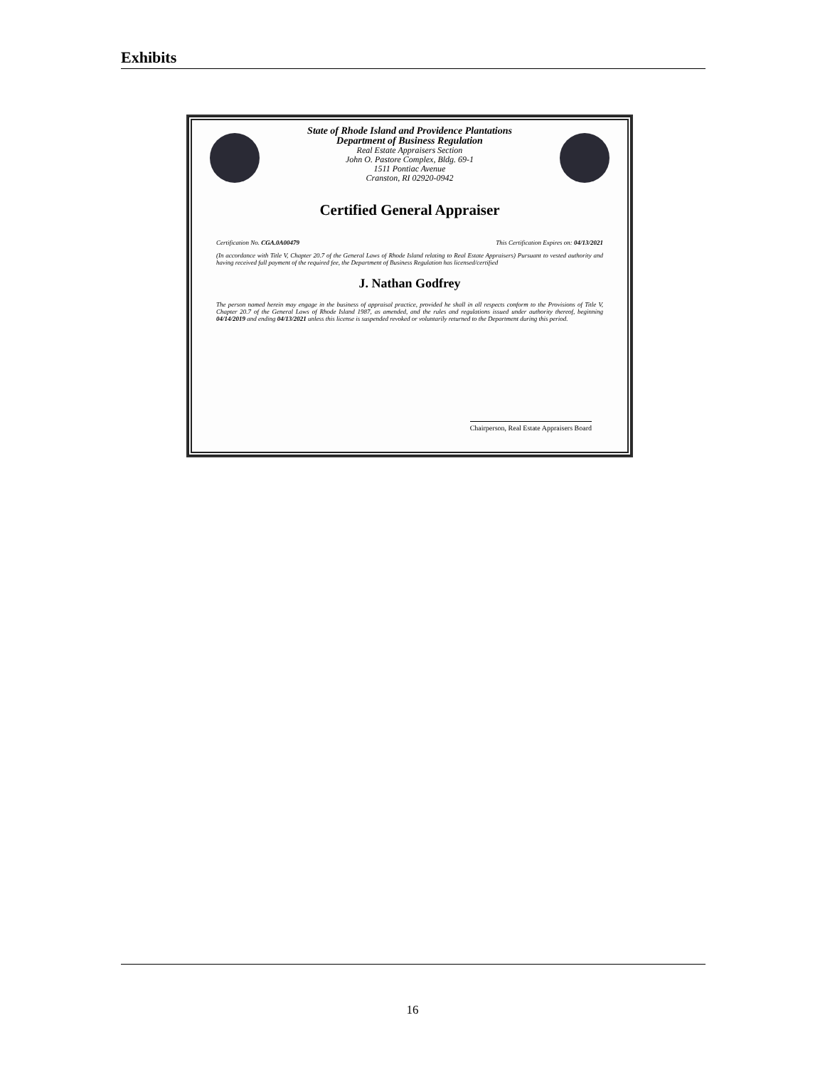Exhibits
State of Rhode Island and Providence Plantations
Department of Business Regulation
Real Estate Appraisers Section
John O. Pastore Complex, Bldg. 69-1
1511 Pontiac Avenue
Cranston, RI 02920-0942
Certified General Appraiser
Certification No. CGA.0A00479 This Certification Expires on: 04/13/2021
(In accordance with Title V, Chapter 20.7 of the General Laws of Rhode Island relating to Real Estate Appraisers) Pursuant to vested authority and having received full payment of the required fee, the Department of Business Regulation has licensed/certified
J. Nathan Godfrey
The person named herein may engage in the business of appraisal practice, provided he shall in all respects conform to the Provisions of Title V, Chapter 20.7 of the General Laws of Rhode Island 1987, as amended, and the rules and regulations issued under authority thereof, beginning 04/14/2019 and ending 04/13/2021 unless this license is suspended revoked or voluntarily returned to the Department during this period.
Chairperson, Real Estate Appraisers Board
16